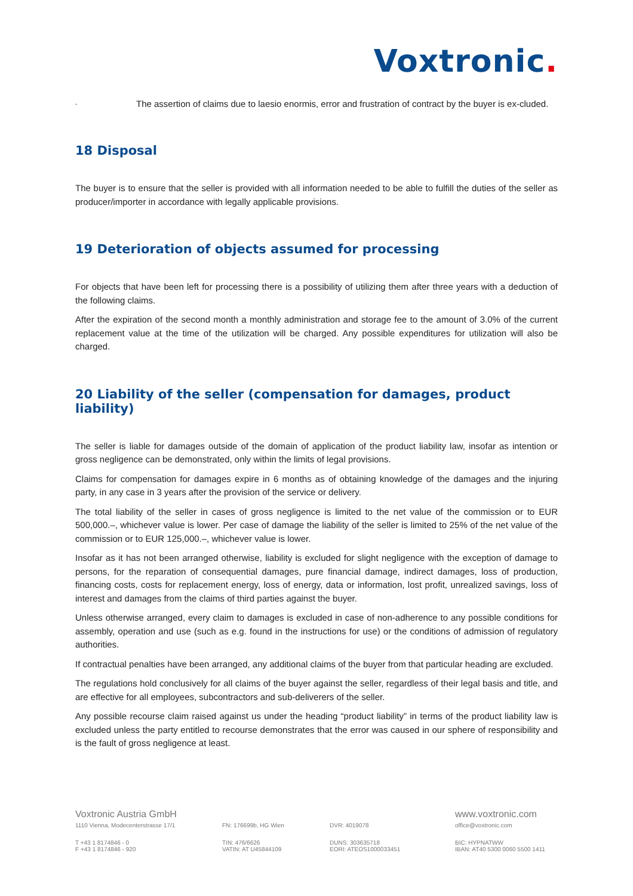Voxtronic.
-
The assertion of claims due to laesio enormis, error and frustration of contract by the buyer is ex-cluded.
18 Disposal
The buyer is to ensure that the seller is provided with all information needed to be able to fulfill the duties of the seller as producer/importer in accordance with legally applicable provisions.
19 Deterioration of objects assumed for processing
For objects that have been left for processing there is a possibility of utilizing them after three years with a deduction of the following claims.
After the expiration of the second month a monthly administration and storage fee to the amount of 3.0% of the current replacement value at the time of the utilization will be charged. Any possible expenditures for utilization will also be charged.
20 Liability of the seller (compensation for damages, product liability)
The seller is liable for damages outside of the domain of application of the product liability law, insofar as intention or gross negligence can be demonstrated, only within the limits of legal provisions.
Claims for compensation for damages expire in 6 months as of obtaining knowledge of the damages and the injuring party, in any case in 3 years after the provision of the service or delivery.
The total liability of the seller in cases of gross negligence is limited to the net value of the commission or to EUR 500,000.–, whichever value is lower. Per case of damage the liability of the seller is limited to 25% of the net value of the commission or to EUR 125,000.–, whichever value is lower.
Insofar as it has not been arranged otherwise, liability is excluded for slight negligence with the exception of damage to persons, for the reparation of consequential damages, pure financial damage, indirect damages, loss of production, financing costs, costs for replacement energy, loss of energy, data or information, lost profit, unrealized savings, loss of interest and damages from the claims of third parties against the buyer.
Unless otherwise arranged, every claim to damages is excluded in case of non-adherence to any possible conditions for assembly, operation and use (such as e.g. found in the instructions for use) or the conditions of admission of regulatory authorities.
If contractual penalties have been arranged, any additional claims of the buyer from that particular heading are excluded.
The regulations hold conclusively for all claims of the buyer against the seller, regardless of their legal basis and title, and are effective for all employees, subcontractors and sub-deliverers of the seller.
Any possible recourse claim raised against us under the heading “product liability” in terms of the product liability law is excluded unless the party entitled to recourse demonstrates that the error was caused in our sphere of responsibility and is the fault of gross negligence at least.
Voxtronic Austria GmbH
www.voxtronic.com
1110 Vienna, Modecenterstrasse 17/1
FN: 176699b, HG Wien
DVR: 4019078
office@voxtronic.com
T +43 1 8174846 - 0
F +43 1 8174846 - 920
TIN: 476/6626
VATIN: AT U45844109
DUNS: 303635718
EORI: ATEOS1000033451
BIC: HYPNATWW
IBAN: AT40 5300 0060 5500 1411